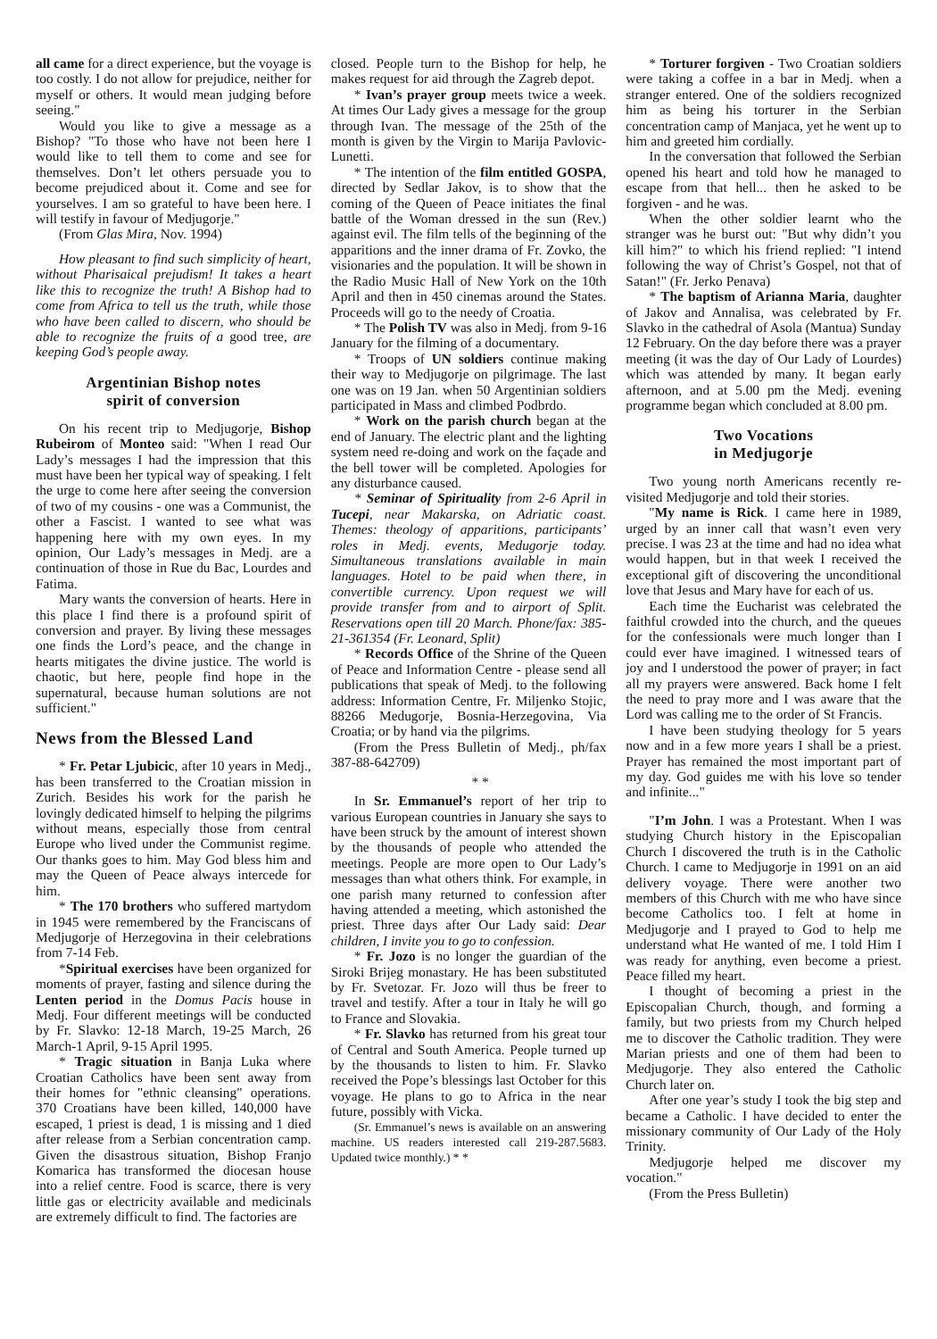all came for a direct experience, but the voyage is too costly. I do not allow for prejudice, neither for myself or others. It would mean judging before seeing."
Would you like to give a message as a Bishop? "To those who have not been here I would like to tell them to come and see for themselves. Don’t let others persuade you to become prejudiced about it. Come and see for yourselves. I am so grateful to have been here. I will testify in favour of Medjugorje."
(From Glas Mira, Nov. 1994)
How pleasant to find such simplicity of heart, without Pharisaical prejudism! It takes a heart like this to recognize the truth! A Bishop had to come from Africa to tell us the truth, while those who have been called to discern, who should be able to recognize the fruits of a good tree, are keeping God’s people away.
Argentinian Bishop notes
spirit of conversion
On his recent trip to Medjugorje, Bishop Rubeirom of Monteo said: "When I read Our Lady’s messages I had the impression that this must have been her typical way of speaking. I felt the urge to come here after seeing the conversion of two of my cousins - one was a Communist, the other a Fascist. I wanted to see what was happening here with my own eyes. In my opinion, Our Lady’s messages in Medj. are a continuation of those in Rue du Bac, Lourdes and Fatima.
Mary wants the conversion of hearts. Here in this place I find there is a profound spirit of conversion and prayer. By living these messages one finds the Lord’s peace, and the change in hearts mitigates the divine justice. The world is chaotic, but here, people find hope in the supernatural, because human solutions are not sufficient."
News from the Blessed Land
* Fr. Petar Ljubicic, after 10 years in Medj., has been transferred to the Croatian mission in Zurich. Besides his work for the parish he lovingly dedicated himself to helping the pilgrims without means, especially those from central Europe who lived under the Communist regime. Our thanks goes to him. May God bless him and may the Queen of Peace always intercede for him.
* The 170 brothers who suffered martydom in 1945 were remembered by the Franciscans of Medjugorje of Herzegovina in their celebrations from 7-14 Feb.
*Spiritual exercises have been organized for moments of prayer, fasting and silence during the Lenten period in the Domus Pacis house in Medj. Four different meetings will be conducted by Fr. Slavko: 12-18 March, 19-25 March, 26 March-1 April, 9-15 April 1995.
* Tragic situation in Banja Luka where Croatian Catholics have been sent away from their homes for "ethnic cleansing" operations. 370 Croatians have been killed, 140,000 have escaped, 1 priest is dead, 1 is missing and 1 died after release from a Serbian concentration camp. Given the disastrous situation, Bishop Franjo Komarica has transformed the diocesan house into a relief centre. Food is scarce, there is very little gas or electricity available and medicinals are extremely difficult to find. The factories are
closed. People turn to the Bishop for help, he makes request for aid through the Zagreb depot.
* Ivan’s prayer group meets twice a week. At times Our Lady gives a message for the group through Ivan. The message of the 25th of the month is given by the Virgin to Marija Pavlovic-Lunetti.
* The intention of the film entitled GOSPA, directed by Sedlar Jakov, is to show that the coming of the Queen of Peace initiates the final battle of the Woman dressed in the sun (Rev.) against evil. The film tells of the beginning of the apparitions and the inner drama of Fr. Zovko, the visionaries and the population. It will be shown in the Radio Music Hall of New York on the 10th April and then in 450 cinemas around the States. Proceeds will go to the needy of Croatia.
* The Polish TV was also in Medj. from 9-16 January for the filming of a documentary.
* Troops of UN soldiers continue making their way to Medjugorje on pilgrimage. The last one was on 19 Jan. when 50 Argentinian soldiers participated in Mass and climbed Podbrdo.
* Work on the parish church began at the end of January. The electric plant and the lighting system need re-doing and work on the façade and the bell tower will be completed. Apologies for any disturbance caused.
* Seminar of Spirituality from 2-6 April in Tucepi, near Makarska, on Adriatic coast. Themes: theology of apparitions, participants’ roles in Medj. events, Medugorje today. Simultaneous translations available in main languages. Hotel to be paid when there, in convertible currency. Upon request we will provide transfer from and to airport of Split. Reservations open till 20 March. Phone/fax: 385-21-361354 (Fr. Leonard, Split)
* Records Office of the Shrine of the Queen of Peace and Information Centre - please send all publications that speak of Medj. to the following address: Information Centre, Fr. Miljenko Stojic, 88266 Medugorje, Bosnia-Herzegovina, Via Croatia; or by hand via the pilgrims.
(From the Press Bulletin of Medj., ph/fax 387-88-642709)
* *
In Sr. Emmanuel’s report of her trip to various European countries in January she says to have been struck by the amount of interest shown by the thousands of people who attended the meetings. People are more open to Our Lady’s messages than what others think. For example, in one parish many returned to confession after having attended a meeting, which astonished the priest. Three days after Our Lady said: Dear children, I invite you to go to confession.
* Fr. Jozo is no longer the guardian of the Siroki Brijeg monastary. He has been substituted by Fr. Svetozar. Fr. Jozo will thus be freer to travel and testify. After a tour in Italy he will go to France and Slovakia.
* Fr. Slavko has returned from his great tour of Central and South America. People turned up by the thousands to listen to him. Fr. Slavko received the Pope’s blessings last October for this voyage. He plans to go to Africa in the near future, possibly with Vicka.
(Sr. Emmanuel’s news is available on an answering machine. US readers interested call 219-287.5683. Updated twice monthly.) * *
* Torturer forgiven - Two Croatian soldiers were taking a coffee in a bar in Medj. when a stranger entered. One of the soldiers recognized him as being his torturer in the Serbian concentration camp of Manjaca, yet he went up to him and greeted him cordially.
In the conversation that followed the Serbian opened his heart and told how he managed to escape from that hell... then he asked to be forgiven - and he was.
When the other soldier learnt who the stranger was he burst out: "But why didn’t you kill him?" to which his friend replied: "I intend following the way of Christ’s Gospel, not that of Satan!" (Fr. Jerko Penava)
* The baptism of Arianna Maria, daughter of Jakov and Annalisa, was celebrated by Fr. Slavko in the cathedral of Asola (Mantua) Sunday 12 February. On the day before there was a prayer meeting (it was the day of Our Lady of Lourdes) which was attended by many. It began early afternoon, and at 5.00 pm the Medj. evening programme began which concluded at 8.00 pm.
Two Vocations
in Medjugorje
Two young north Americans recently re-visited Medjugorje and told their stories.
"My name is Rick. I came here in 1989, urged by an inner call that wasn’t even very precise. I was 23 at the time and had no idea what would happen, but in that week I received the exceptional gift of discovering the unconditional love that Jesus and Mary have for each of us.
Each time the Eucharist was celebrated the faithful crowded into the church, and the queues for the confessionals were much longer than I could ever have imagined. I witnessed tears of joy and I understood the power of prayer; in fact all my prayers were answered. Back home I felt the need to pray more and I was aware that the Lord was calling me to the order of St Francis.
I have been studying theology for 5 years now and in a few more years I shall be a priest. Prayer has remained the most important part of my day. God guides me with his love so tender and infinite..."
"I’m John. I was a Protestant. When I was studying Church history in the Episcopalian Church I discovered the truth is in the Catholic Church. I came to Medjugorje in 1991 on an aid delivery voyage. There were another two members of this Church with me who have since become Catholics too. I felt at home in Medjugorje and I prayed to God to help me understand what He wanted of me. I told Him I was ready for anything, even become a priest. Peace filled my heart.
I thought of becoming a priest in the Episcopalian Church, though, and forming a family, but two priests from my Church helped me to discover the Catholic tradition. They were Marian priests and one of them had been to Medjugorje. They also entered the Catholic Church later on.
After one year’s study I took the big step and became a Catholic. I have decided to enter the missionary community of Our Lady of the Holy Trinity.
Medjugorje helped me discover my vocation."
(From the Press Bulletin)